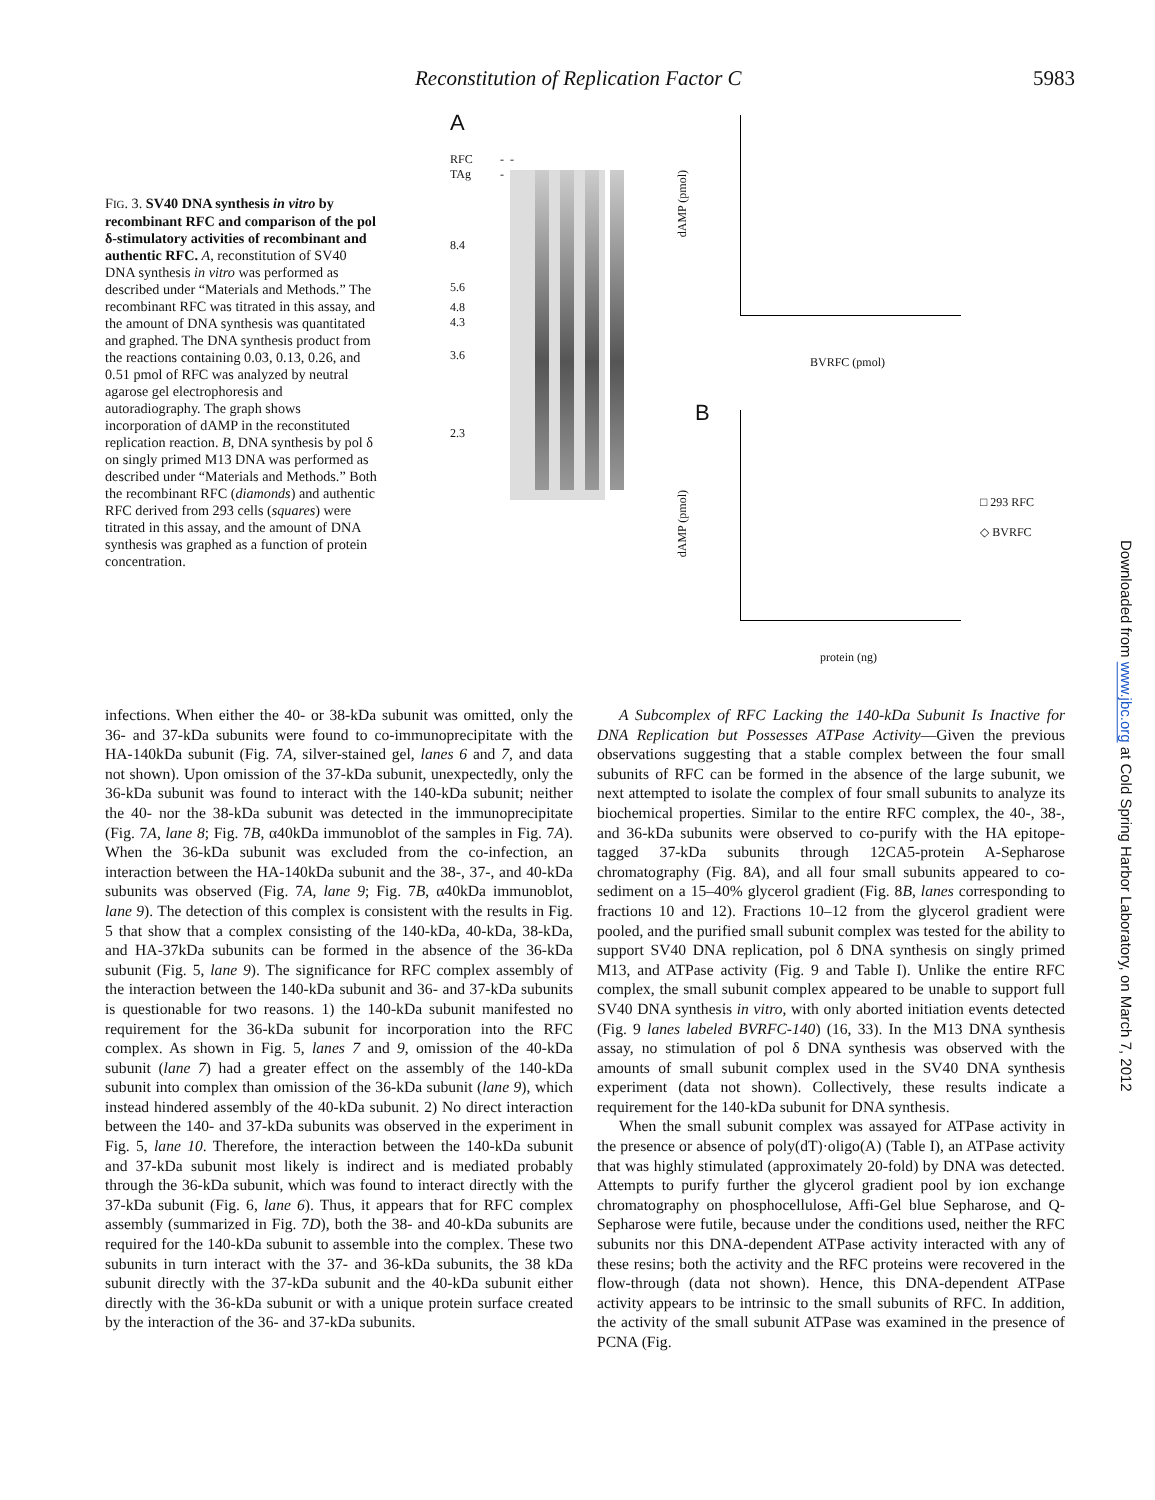Reconstitution of Replication Factor C 5983
FIG. 3. SV40 DNA synthesis in vitro by recombinant RFC and comparison of the pol δ-stimulatory activities of recombinant and authentic RFC. A, reconstitution of SV40 DNA synthesis in vitro was performed as described under “Materials and Methods.” The recombinant RFC was titrated in this assay, and the amount of DNA synthesis was quantitated and graphed. The DNA synthesis product from the reactions containing 0.03, 0.13, 0.26, and 0.51 pmol of RFC was analyzed by neutral agarose gel electrophoresis and autoradiography. The graph shows incorporation of dAMP in the reconstituted replication reaction. B, DNA synthesis by pol δ on singly primed M13 DNA was performed as described under “Materials and Methods.” Both the recombinant RFC (diamonds) and authentic RFC derived from 293 cells (squares) were titrated in this assay, and the amount of DNA synthesis was graphed as a function of protein concentration.
A
RFC
TAg
- -
- + + + + +
8.4
5.6
4.8
4.3
3.6
2.3
dAMP (pmol)
BVRFC (pmol)
B
dAMP (pmol)
protein (ng)
□ 293 RFC
◇ BVRFC
Downloaded from www.jbc.org at Cold Spring Harbor Laboratory, on March 7, 2012
infections. When either the 40- or 38-kDa subunit was omitted, only the 36- and 37-kDa subunits were found to co-immunoprecipitate with the HA-140kDa subunit (Fig. 7A, silver-stained gel, lanes 6 and 7, and data not shown). Upon omission of the 37-kDa subunit, unexpectedly, only the 36-kDa subunit was found to interact with the 140-kDa subunit; neither the 40- nor the 38-kDa subunit was detected in the immunoprecipitate (Fig. 7A, lane 8; Fig. 7B, α40kDa immunoblot of the samples in Fig. 7A). When the 36-kDa subunit was excluded from the co-infection, an interaction between the HA-140kDa subunit and the 38-, 37-, and 40-kDa subunits was observed (Fig. 7A, lane 9; Fig. 7B, α40kDa immunoblot, lane 9). The detection of this complex is consistent with the results in Fig. 5 that show that a complex consisting of the 140-kDa, 40-kDa, 38-kDa, and HA-37kDa subunits can be formed in the absence of the 36-kDa subunit (Fig. 5, lane 9). The significance for RFC complex assembly of the interaction between the 140-kDa subunit and 36- and 37-kDa subunits is questionable for two reasons. 1) the 140-kDa subunit manifested no requirement for the 36-kDa subunit for incorporation into the RFC complex. As shown in Fig. 5, lanes 7 and 9, omission of the 40-kDa subunit (lane 7) had a greater effect on the assembly of the 140-kDa subunit into complex than omission of the 36-kDa subunit (lane 9), which instead hindered assembly of the 40-kDa subunit. 2) No direct interaction between the 140- and 37-kDa subunits was observed in the experiment in Fig. 5, lane 10. Therefore, the interaction between the 140-kDa subunit and 37-kDa subunit most likely is indirect and is mediated probably through the 36-kDa subunit, which was found to interact directly with the 37-kDa subunit (Fig. 6, lane 6). Thus, it appears that for RFC complex assembly (summarized in Fig. 7D), both the 38- and 40-kDa subunits are required for the 140-kDa subunit to assemble into the complex. These two subunits in turn interact with the 37- and 36-kDa subunits, the 38 kDa subunit directly with the 37-kDa subunit and the 40-kDa subunit either directly with the 36-kDa subunit or with a unique protein surface created by the interaction of the 36- and 37-kDa subunits.
A Subcomplex of RFC Lacking the 140-kDa Subunit Is Inactive for DNA Replication but Possesses ATPase Activity—Given the previous observations suggesting that a stable complex between the four small subunits of RFC can be formed in the absence of the large subunit, we next attempted to isolate the complex of four small subunits to analyze its biochemical properties. Similar to the entire RFC complex, the 40-, 38-, and 36-kDa subunits were observed to co-purify with the HA epitope-tagged 37-kDa subunits through 12CA5-protein A-Sepharose chromatography (Fig. 8A), and all four small subunits appeared to co-sediment on a 15–40% glycerol gradient (Fig. 8B, lanes corresponding to fractions 10 and 12). Fractions 10–12 from the glycerol gradient were pooled, and the purified small subunit complex was tested for the ability to support SV40 DNA replication, pol δ DNA synthesis on singly primed M13, and ATPase activity (Fig. 9 and Table I). Unlike the entire RFC complex, the small subunit complex appeared to be unable to support full SV40 DNA synthesis in vitro, with only aborted initiation events detected (Fig. 9 lanes labeled BVRFC-140) (16, 33). In the M13 DNA synthesis assay, no stimulation of pol δ DNA synthesis was observed with the amounts of small subunit complex used in the SV40 DNA synthesis experiment (data not shown). Collectively, these results indicate a requirement for the 140-kDa subunit for DNA synthesis.
When the small subunit complex was assayed for ATPase activity in the presence or absence of poly(dT)·oligo(A) (Table I), an ATPase activity that was highly stimulated (approximately 20-fold) by DNA was detected. Attempts to purify further the glycerol gradient pool by ion exchange chromatography on phosphocellulose, Affi-Gel blue Sepharose, and Q-Sepharose were futile, because under the conditions used, neither the RFC subunits nor this DNA-dependent ATPase activity interacted with any of these resins; both the activity and the RFC proteins were recovered in the flow-through (data not shown). Hence, this DNA-dependent ATPase activity appears to be intrinsic to the small subunits of RFC. In addition, the activity of the small subunit ATPase was examined in the presence of PCNA (Fig.